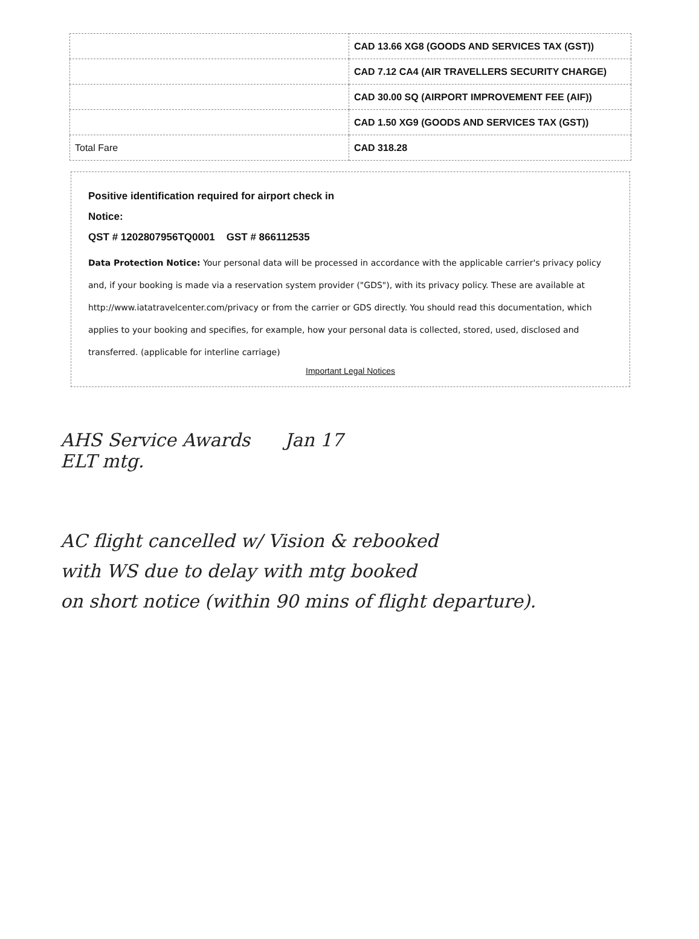| | CAD 13.66 XG8 (GOODS AND SERVICES TAX (GST)) |
| | CAD 7.12 CA4 (AIR TRAVELLERS SECURITY CHARGE) |
| | CAD 30.00 SQ (AIRPORT IMPROVEMENT FEE (AIF)) |
| | CAD 1.50 XG9 (GOODS AND SERVICES TAX (GST)) |
| Total Fare | CAD 318.28 |
Positive identification required for airport check in
Notice:
QST # 1202807956TQ0001 GST # 866112535
Data Protection Notice: Your personal data will be processed in accordance with the applicable carrier's privacy policy and, if your booking is made via a reservation system provider ("GDS"), with its privacy policy. These are available at http://www.iatatravelcenter.com/privacy or from the carrier or GDS directly. You should read this documentation, which applies to your booking and specifies, for example, how your personal data is collected, stored, used, disclosed and transferred. (applicable for interline carriage)
Important Legal Notices
AHS Service Awards Jan 17
ELT mtg.
AC flight cancelled w/ Vision & rebooked
with WS due to delay with mtg booked
on short notice (within 90 mins of flight departure).